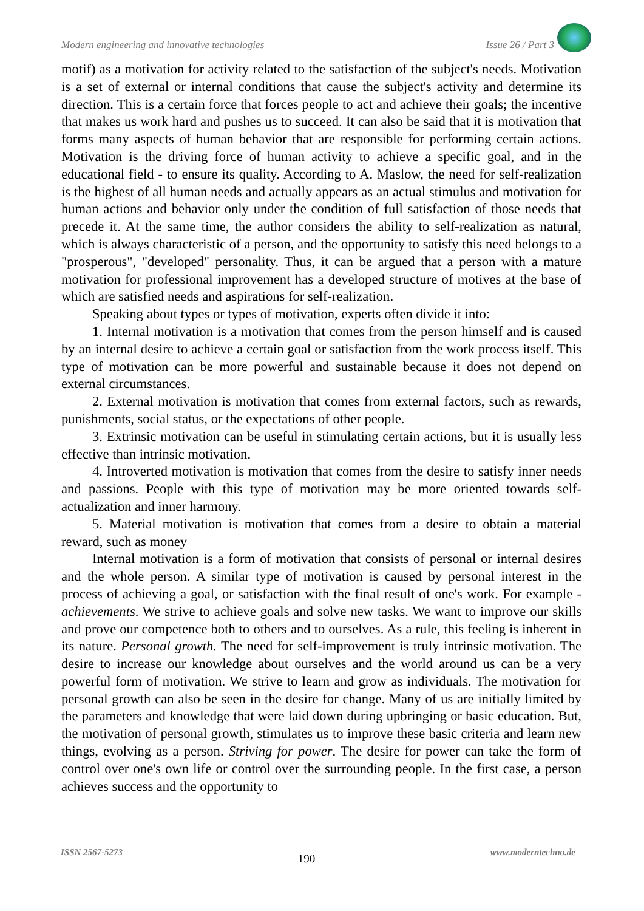Modern engineering and innovative technologies Issue 26 / Part 3
motif) as a motivation for activity related to the satisfaction of the subject's needs. Motivation is a set of external or internal conditions that cause the subject's activity and determine its direction. This is a certain force that forces people to act and achieve their goals; the incentive that makes us work hard and pushes us to succeed. It can also be said that it is motivation that forms many aspects of human behavior that are responsible for performing certain actions. Motivation is the driving force of human activity to achieve a specific goal, and in the educational field - to ensure its quality. According to A. Maslow, the need for self-realization is the highest of all human needs and actually appears as an actual stimulus and motivation for human actions and behavior only under the condition of full satisfaction of those needs that precede it. At the same time, the author considers the ability to self-realization as natural, which is always characteristic of a person, and the opportunity to satisfy this need belongs to a "prosperous", "developed" personality. Thus, it can be argued that a person with a mature motivation for professional improvement has a developed structure of motives at the base of which are satisfied needs and aspirations for self-realization.
Speaking about types or types of motivation, experts often divide it into:
1. Internal motivation is a motivation that comes from the person himself and is caused by an internal desire to achieve a certain goal or satisfaction from the work process itself. This type of motivation can be more powerful and sustainable because it does not depend on external circumstances.
2. External motivation is motivation that comes from external factors, such as rewards, punishments, social status, or the expectations of other people.
3. Extrinsic motivation can be useful in stimulating certain actions, but it is usually less effective than intrinsic motivation.
4. Introverted motivation is motivation that comes from the desire to satisfy inner needs and passions. People with this type of motivation may be more oriented towards self-actualization and inner harmony.
5. Material motivation is motivation that comes from a desire to obtain a material reward, such as money
Internal motivation is a form of motivation that consists of personal or internal desires and the whole person. A similar type of motivation is caused by personal interest in the process of achieving a goal, or satisfaction with the final result of one's work. For example - achievements. We strive to achieve goals and solve new tasks. We want to improve our skills and prove our competence both to others and to ourselves. As a rule, this feeling is inherent in its nature. Personal growth. The need for self-improvement is truly intrinsic motivation. The desire to increase our knowledge about ourselves and the world around us can be a very powerful form of motivation. We strive to learn and grow as individuals. The motivation for personal growth can also be seen in the desire for change. Many of us are initially limited by the parameters and knowledge that were laid down during upbringing or basic education. But, the motivation of personal growth, stimulates us to improve these basic criteria and learn new things, evolving as a person. Striving for power. The desire for power can take the form of control over one's own life or control over the surrounding people. In the first case, a person achieves success and the opportunity to
ISSN 2567-5273 190 www.moderntechno.de